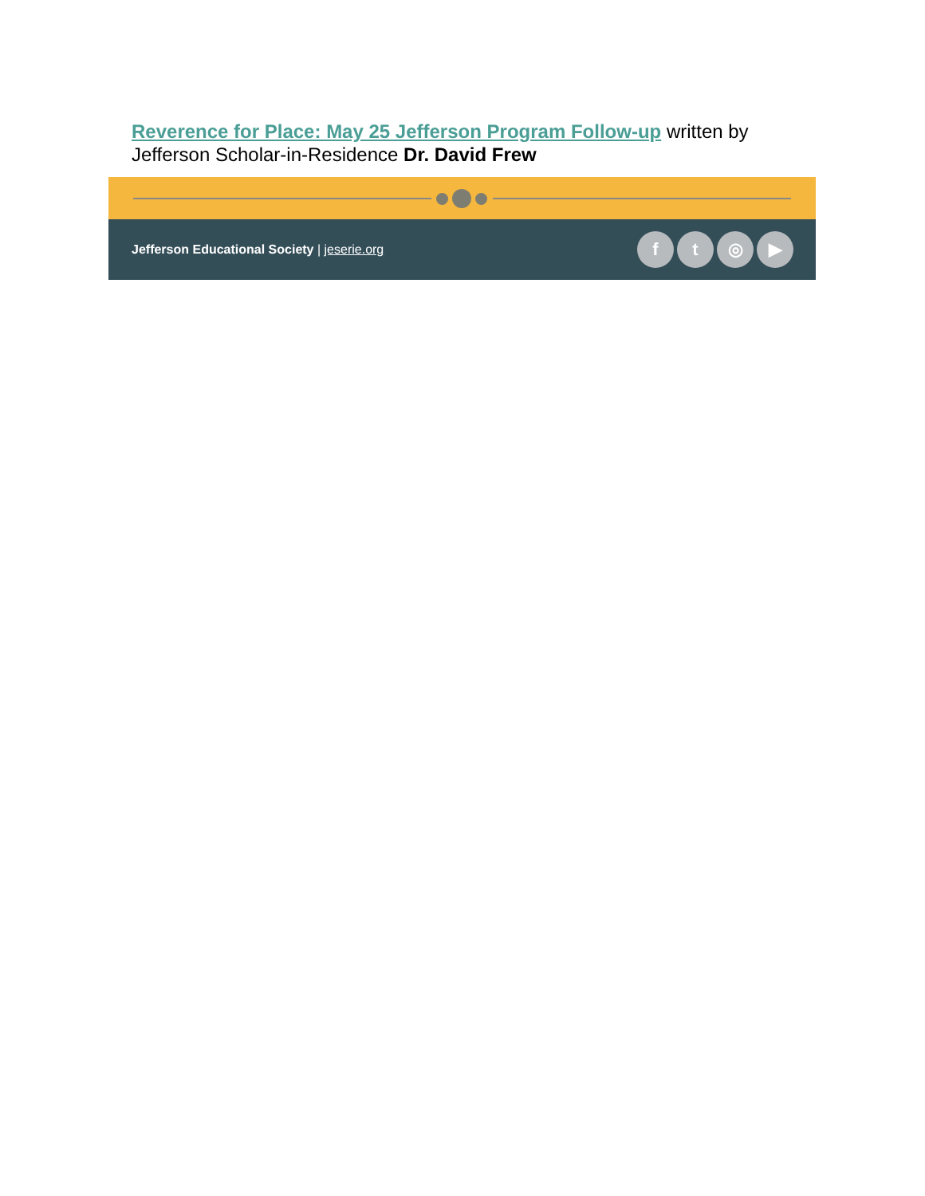Reverence for Place: May 25 Jefferson Program Follow-up written by Jefferson Scholar-in-Residence Dr. David Frew
Jefferson Educational Society | jeserie.org
f t ◎ ▶